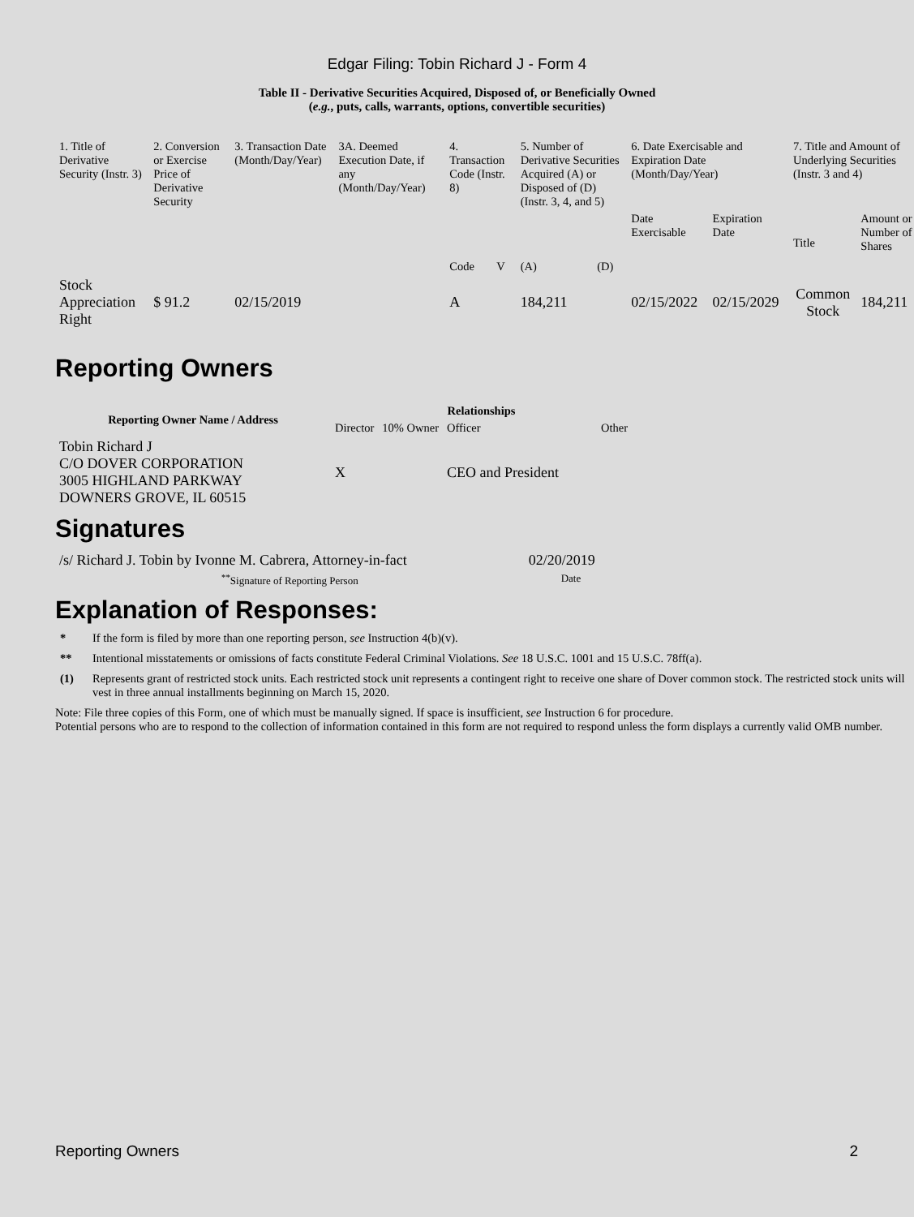Edgar Filing: Tobin Richard J - Form 4
Table II - Derivative Securities Acquired, Disposed of, or Beneficially Owned
(e.g., puts, calls, warrants, options, convertible securities)
| 1. Title of Derivative Security (Instr. 3) | 2. Conversion or Exercise Price of Derivative Security | 3. Transaction Date (Month/Day/Year) | 3A. Deemed Execution Date, if any (Month/Day/Year) | 4. Transaction Code (Instr. 8) | | 5. Number of Derivative Securities Acquired (A) or Disposed of (D) (Instr. 3, 4, and 5) | | 6. Date Exercisable and Expiration Date (Month/Day/Year) | | 7. Title and Amount of Underlying Securities (Instr. 3 and 4) | |
| --- | --- | --- | --- | --- | --- | --- | --- | --- | --- | --- | --- |
| | | | | Code | V | (A) | (D) | Date Exercisable | Expiration Date | Title | Amount or Number of Shares |
| Stock Appreciation Right | $ 91.2 | 02/15/2019 | | A | | 184,211 | | 02/15/2022 | 02/15/2029 | Common Stock | 184,211 |
Reporting Owners
| Reporting Owner Name / Address | Relationships | | | |
| --- | --- | --- | --- | --- |
| | Director | 10% Owner | Officer | Other |
| Tobin Richard J C/O DOVER CORPORATION 3005 HIGHLAND PARKWAY DOWNERS GROVE, IL 60515 | X | | CEO and President | |
Signatures
| /s/ Richard J. Tobin by Ivonne M. Cabrera, Attorney-in-fact | 02/20/2019 |
| <sup>**</sup> Signature of Reporting Person | Date |
Explanation of Responses:
* If the form is filed by more than one reporting person, see Instruction 4(b)(v).
** Intentional misstatements or omissions of facts constitute Federal Criminal Violations. See 18 U.S.C. 1001 and 15 U.S.C. 78ff(a).
(1) Represents grant of restricted stock units. Each restricted stock unit represents a contingent right to receive one share of Dover common stock. The restricted stock units will vest in three annual installments beginning on March 15, 2020.
Note: File three copies of this Form, one of which must be manually signed. If space is insufficient, see Instruction 6 for procedure.
Potential persons who are to respond to the collection of information contained in this form are not required to respond unless the form displays a currently valid OMB number.
Reporting Owners 2